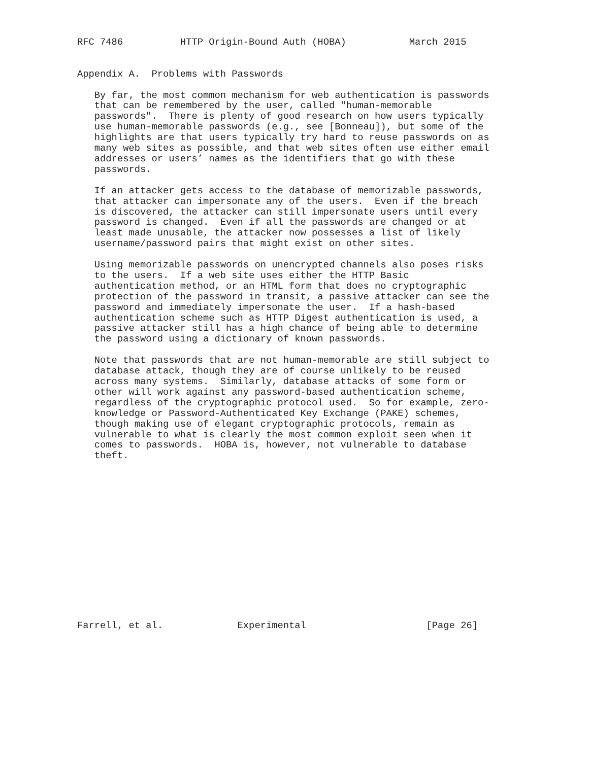RFC 7486          HTTP Origin-Bound Auth (HOBA)           March 2015


Appendix A.  Problems with Passwords

   By far, the most common mechanism for web authentication is passwords
   that can be remembered by the user, called "human-memorable
   passwords".  There is plenty of good research on how users typically
   use human-memorable passwords (e.g., see [Bonneau]), but some of the
   highlights are that users typically try hard to reuse passwords on as
   many web sites as possible, and that web sites often use either email
   addresses or users’ names as the identifiers that go with these
   passwords.

   If an attacker gets access to the database of memorizable passwords,
   that attacker can impersonate any of the users.  Even if the breach
   is discovered, the attacker can still impersonate users until every
   password is changed.  Even if all the passwords are changed or at
   least made unusable, the attacker now possesses a list of likely
   username/password pairs that might exist on other sites.

   Using memorizable passwords on unencrypted channels also poses risks
   to the users.  If a web site uses either the HTTP Basic
   authentication method, or an HTML form that does no cryptographic
   protection of the password in transit, a passive attacker can see the
   password and immediately impersonate the user.  If a hash-based
   authentication scheme such as HTTP Digest authentication is used, a
   passive attacker still has a high chance of being able to determine
   the password using a dictionary of known passwords.

   Note that passwords that are not human-memorable are still subject to
   database attack, though they are of course unlikely to be reused
   across many systems.  Similarly, database attacks of some form or
   other will work against any password-based authentication scheme,
   regardless of the cryptographic protocol used.  So for example, zero-
   knowledge or Password-Authenticated Key Exchange (PAKE) schemes,
   though making use of elegant cryptographic protocols, remain as
   vulnerable to what is clearly the most common exploit seen when it
   comes to passwords.  HOBA is, however, not vulnerable to database
   theft.















Farrell, et al.             Experimental                     [Page 26]